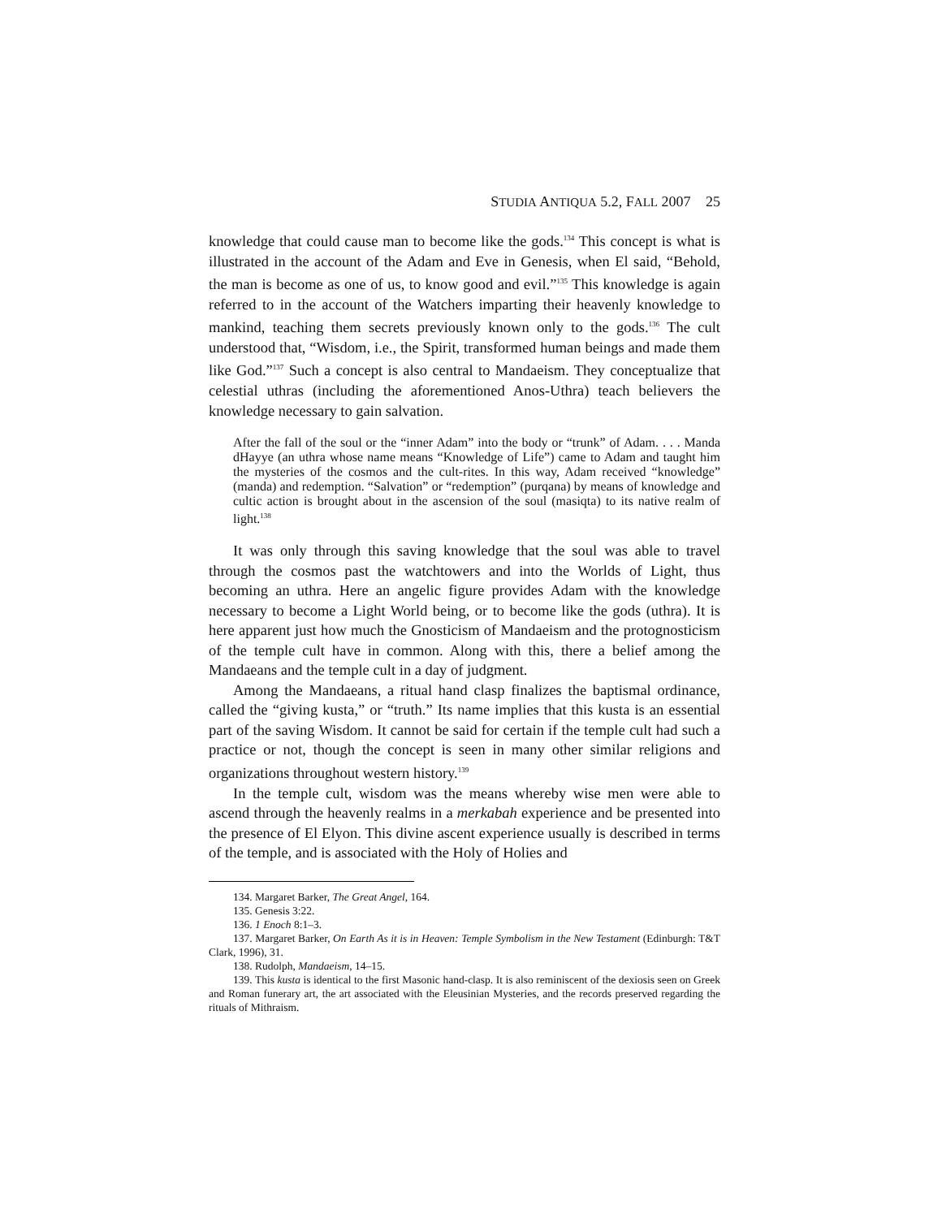STUDIA ANTIQUA 5.2, FALL 2007 25
knowledge that could cause man to become like the gods.<sup>134</sup> This concept is what is illustrated in the account of the Adam and Eve in Genesis, when El said, “Behold, the man is become as one of us, to know good and evil.”<sup>135</sup> This knowledge is again referred to in the account of the Watchers imparting their heavenly knowledge to mankind, teaching them secrets previously known only to the gods.<sup>136</sup> The cult understood that, “Wisdom, i.e., the Spirit, transformed human beings and made them like God.”<sup>137</sup> Such a concept is also central to Mandaeism. They conceptualize that celestial uthras (including the aforementioned Anos-Uthra) teach believers the knowledge necessary to gain salvation.
After the fall of the soul or the “inner Adam” into the body or “trunk” of Adam. . . . Manda dHayye (an uthra whose name means “Knowledge of Life”) came to Adam and taught him the mysteries of the cosmos and the cult-rites. In this way, Adam received “knowledge” (manda) and redemption. “Salvation” or “redemption” (purqana) by means of knowledge and cultic action is brought about in the ascension of the soul (masiqta) to its native realm of light.<sup>138</sup>
It was only through this saving knowledge that the soul was able to travel through the cosmos past the watchtowers and into the Worlds of Light, thus becoming an uthra. Here an angelic figure provides Adam with the knowledge necessary to become a Light World being, or to become like the gods (uthra). It is here apparent just how much the Gnosticism of Mandaeism and the protognosticism of the temple cult have in common. Along with this, there a belief among the Mandaeans and the temple cult in a day of judgment.
Among the Mandaeans, a ritual hand clasp finalizes the baptismal ordinance, called the “giving kusta,” or “truth.” Its name implies that this kusta is an essential part of the saving Wisdom. It cannot be said for certain if the temple cult had such a practice or not, though the concept is seen in many other similar religions and organizations throughout western history.<sup>139</sup>
In the temple cult, wisdom was the means whereby wise men were able to ascend through the heavenly realms in a merkabah experience and be presented into the presence of El Elyon. This divine ascent experience usually is described in terms of the temple, and is associated with the Holy of Holies and
134. Margaret Barker, The Great Angel, 164.
135. Genesis 3:22.
136. 1 Enoch 8:1–3.
137. Margaret Barker, On Earth As it is in Heaven: Temple Symbolism in the New Testament (Edinburgh: T&T Clark, 1996), 31.
138. Rudolph, Mandaeism, 14–15.
139. This kusta is identical to the first Masonic hand-clasp. It is also reminiscent of the dexiosis seen on Greek and Roman funerary art, the art associated with the Eleusinian Mysteries, and the records preserved regarding the rituals of Mithraism.